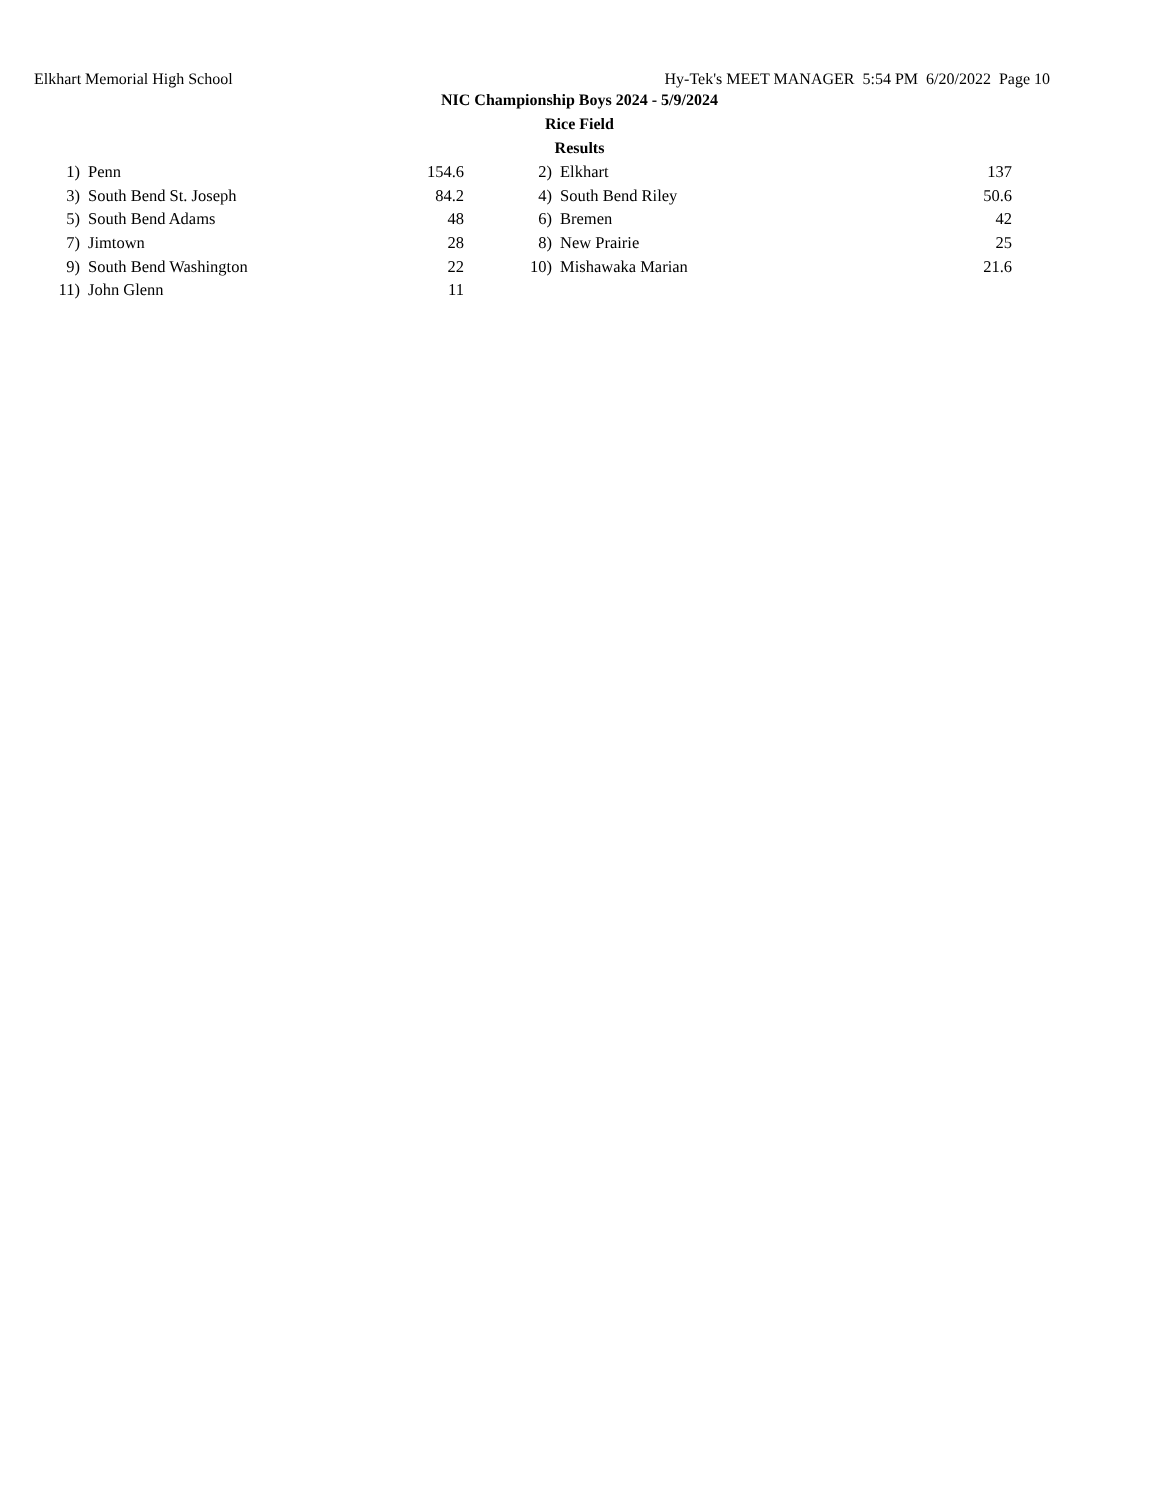Elkhart Memorial High School Hy-Tek's MEET MANAGER 5:54 PM 6/20/2022 Page 10
NIC Championship Boys 2024 - 5/9/2024
Rice Field
Results
| 1) | Penn | 154.6 | | 2) | Elkhart | 137 |
| 3) | South Bend St. Joseph | 84.2 | | 4) | South Bend Riley | 50.6 |
| 5) | South Bend Adams | 48 | | 6) | Bremen | 42 |
| 7) | Jimtown | 28 | | 8) | New Prairie | 25 |
| 9) | South Bend Washington | 22 | | 10) | Mishawaka Marian | 21.6 |
| 11) | John Glenn | 11 | | | | |